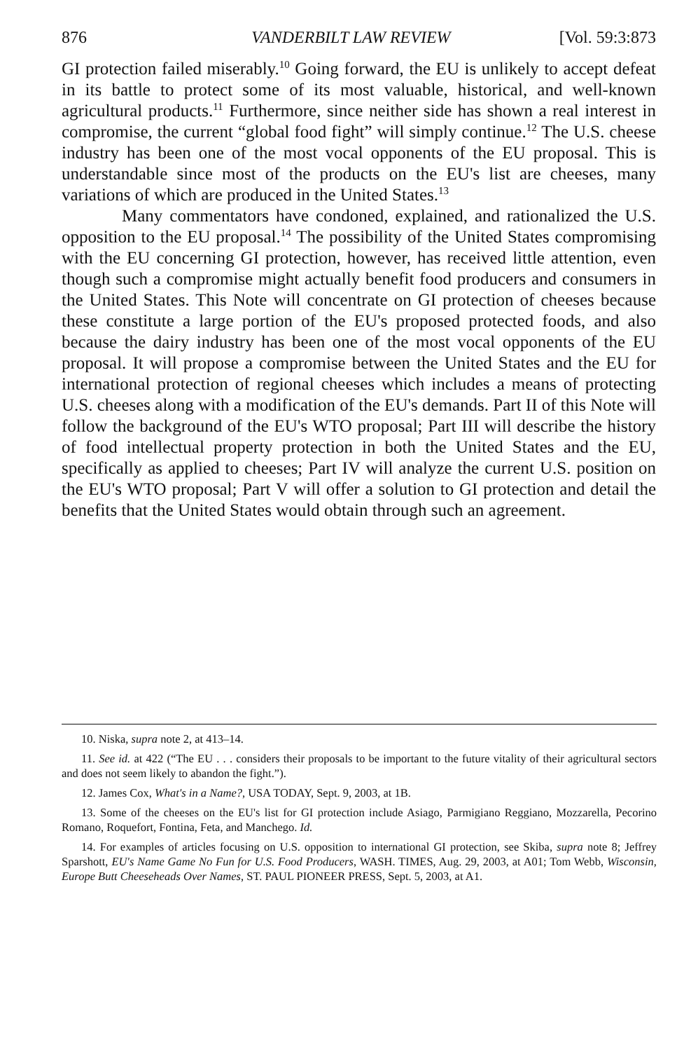876 VANDERBILT LAW REVIEW [Vol. 59:3:873
GI protection failed miserably.<sup>10</sup> Going forward, the EU is unlikely to accept defeat in its battle to protect some of its most valuable, historical, and well-known agricultural products.<sup>11</sup> Furthermore, since neither side has shown a real interest in compromise, the current “global food fight” will simply continue.<sup>12</sup> The U.S. cheese industry has been one of the most vocal opponents of the EU proposal. This is understandable since most of the products on the EU's list are cheeses, many variations of which are produced in the United States.<sup>13</sup>
Many commentators have condoned, explained, and rationalized the U.S. opposition to the EU proposal.<sup>14</sup> The possibility of the United States compromising with the EU concerning GI protection, however, has received little attention, even though such a compromise might actually benefit food producers and consumers in the United States. This Note will concentrate on GI protection of cheeses because these constitute a large portion of the EU's proposed protected foods, and also because the dairy industry has been one of the most vocal opponents of the EU proposal. It will propose a compromise between the United States and the EU for international protection of regional cheeses which includes a means of protecting U.S. cheeses along with a modification of the EU's demands. Part II of this Note will follow the background of the EU's WTO proposal; Part III will describe the history of food intellectual property protection in both the United States and the EU, specifically as applied to cheeses; Part IV will analyze the current U.S. position on the EU's WTO proposal; Part V will offer a solution to GI protection and detail the benefits that the United States would obtain through such an agreement.
10. Niska, supra note 2, at 413–14.
11. See id. at 422 (“The EU . . . considers their proposals to be important to the future vitality of their agricultural sectors and does not seem likely to abandon the fight.”).
12. James Cox, What's in a Name?, USA TODAY, Sept. 9, 2003, at 1B.
13. Some of the cheeses on the EU's list for GI protection include Asiago, Parmigiano Reggiano, Mozzarella, Pecorino Romano, Roquefort, Fontina, Feta, and Manchego. Id.
14. For examples of articles focusing on U.S. opposition to international GI protection, see Skiba, supra note 8; Jeffrey Sparshott, EU's Name Game No Fun for U.S. Food Producers, WASH. TIMES, Aug. 29, 2003, at A01; Tom Webb, Wisconsin, Europe Butt Cheeseheads Over Names, ST. PAUL PIONEER PRESS, Sept. 5, 2003, at A1.